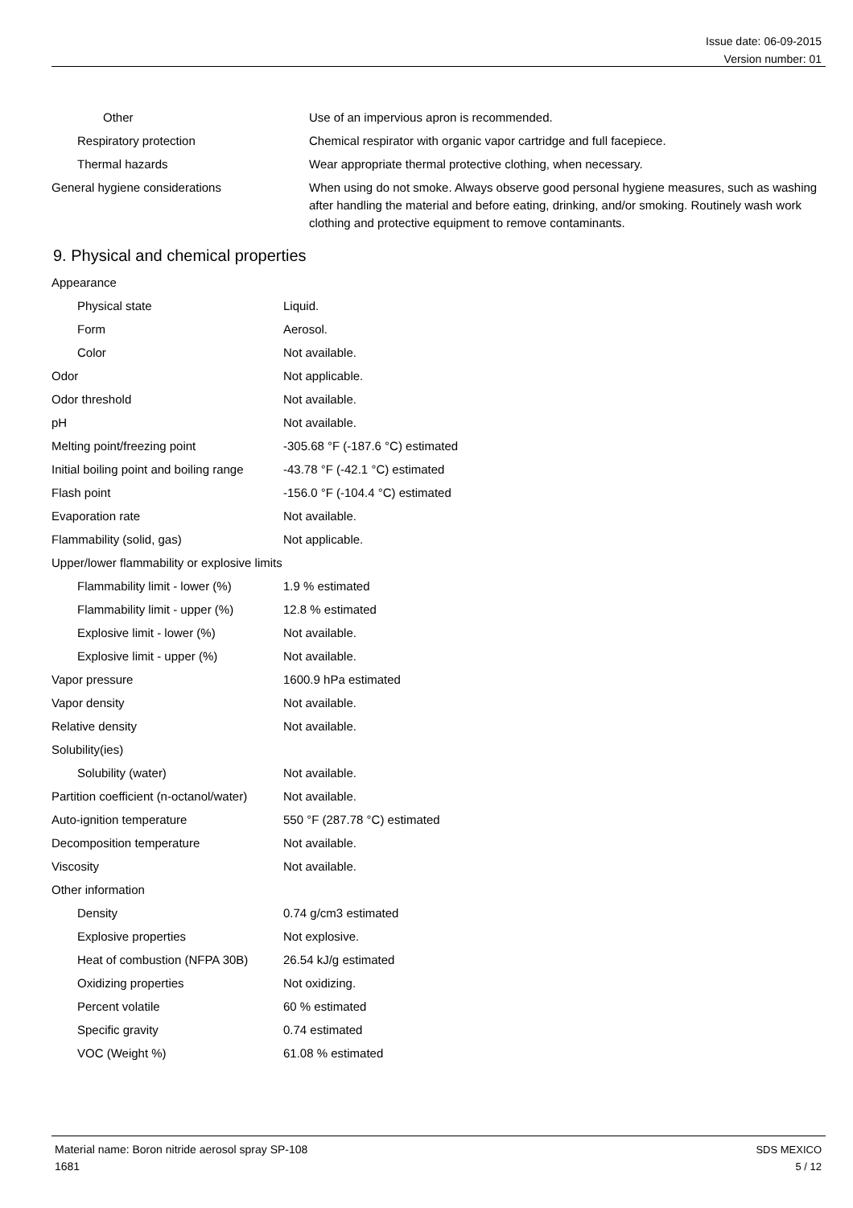Issue date: 06-09-2015
Version number: 01
| Other | Use of an impervious apron is recommended. |
| Respiratory protection | Chemical respirator with organic vapor cartridge and full facepiece. |
| Thermal hazards | Wear appropriate thermal protective clothing, when necessary. |
| General hygiene considerations | When using do not smoke. Always observe good personal hygiene measures, such as washing after handling the material and before eating, drinking, and/or smoking. Routinely wash work clothing and protective equipment to remove contaminants. |
9. Physical and chemical properties
| Appearance | |
| Physical state | Liquid. |
| Form | Aerosol. |
| Color | Not available. |
| Odor | Not applicable. |
| Odor threshold | Not available. |
| pH | Not available. |
| Melting point/freezing point | -305.68 °F (-187.6 °C) estimated |
| Initial boiling point and boiling range | -43.78 °F (-42.1 °C) estimated |
| Flash point | -156.0 °F (-104.4 °C) estimated |
| Evaporation rate | Not available. |
| Flammability (solid, gas) | Not applicable. |
| Upper/lower flammability or explosive limits | |
| Flammability limit - lower (%) | 1.9 % estimated |
| Flammability limit - upper (%) | 12.8 % estimated |
| Explosive limit - lower (%) | Not available. |
| Explosive limit - upper (%) | Not available. |
| Vapor pressure | 1600.9 hPa estimated |
| Vapor density | Not available. |
| Relative density | Not available. |
| Solubility(ies) | |
| Solubility (water) | Not available. |
| Partition coefficient (n-octanol/water) | Not available. |
| Auto-ignition temperature | 550 °F (287.78 °C) estimated |
| Decomposition temperature | Not available. |
| Viscosity | Not available. |
| Other information | |
| Density | 0.74 g/cm3 estimated |
| Explosive properties | Not explosive. |
| Heat of combustion (NFPA 30B) | 26.54 kJ/g estimated |
| Oxidizing properties | Not oxidizing. |
| Percent volatile | 60 % estimated |
| Specific gravity | 0.74 estimated |
| VOC (Weight %) | 61.08 % estimated |
Material name: Boron nitride aerosol spray SP-108
1681
SDS MEXICO
5 / 12